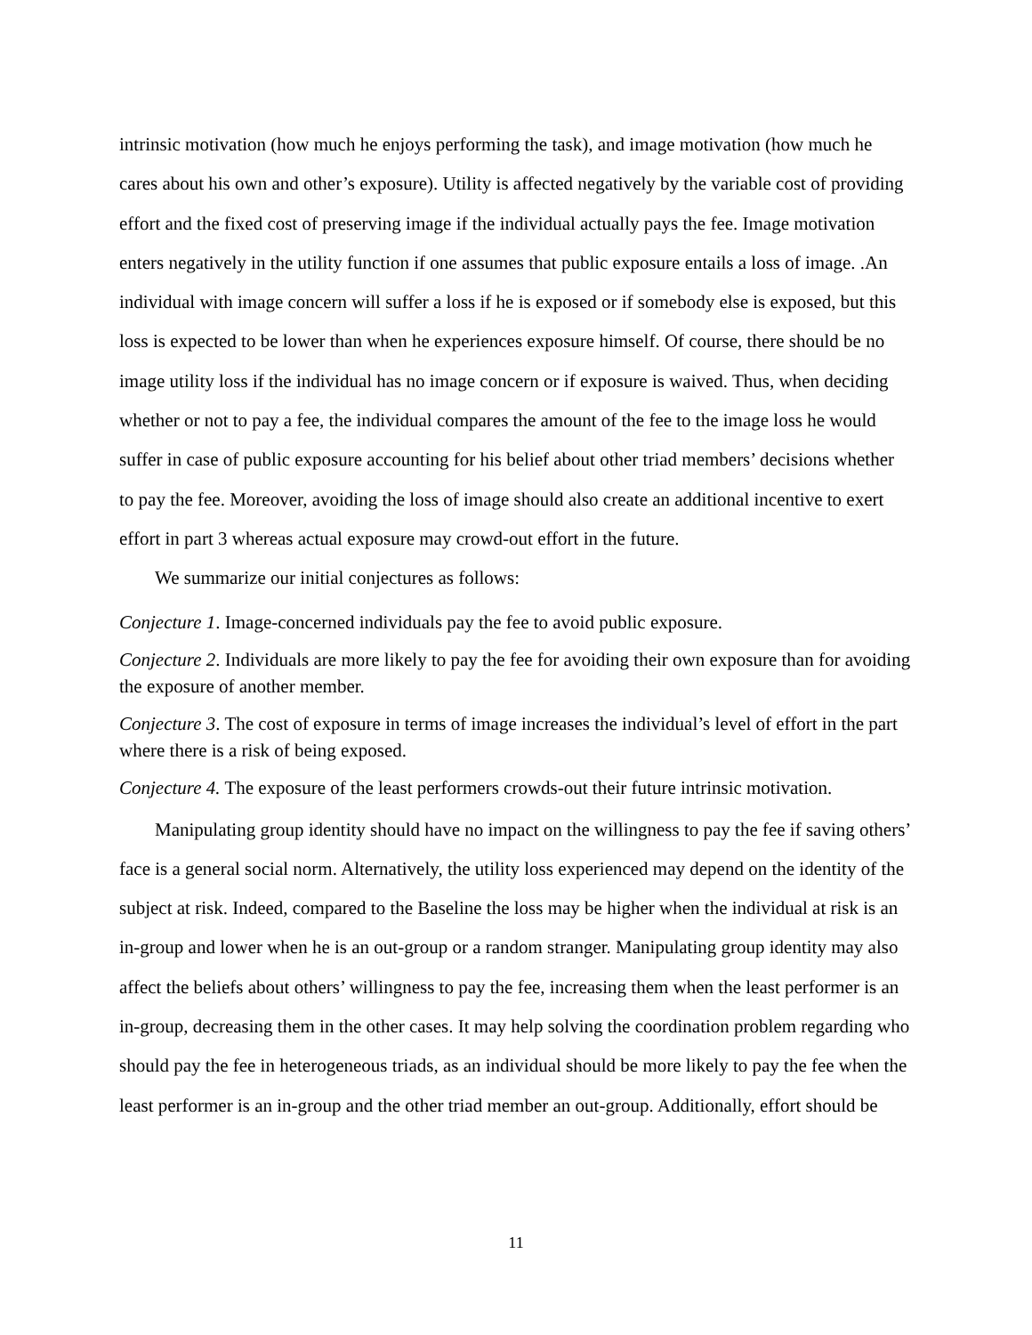intrinsic motivation (how much he enjoys performing the task), and image motivation (how much he cares about his own and other’s exposure). Utility is affected negatively by the variable cost of providing effort and the fixed cost of preserving image if the individual actually pays the fee. Image motivation enters negatively in the utility function if one assumes that public exposure entails a loss of image. .An individual with image concern will suffer a loss if he is exposed or if somebody else is exposed, but this loss is expected to be lower than when he experiences exposure himself. Of course, there should be no image utility loss if the individual has no image concern or if exposure is waived. Thus, when deciding whether or not to pay a fee, the individual compares the amount of the fee to the image loss he would suffer in case of public exposure accounting for his belief about other triad members’ decisions whether to pay the fee. Moreover, avoiding the loss of image should also create an additional incentive to exert effort in part 3 whereas actual exposure may crowd-out effort in the future.
We summarize our initial conjectures as follows:
Conjecture 1. Image-concerned individuals pay the fee to avoid public exposure.
Conjecture 2. Individuals are more likely to pay the fee for avoiding their own exposure than for avoiding the exposure of another member.
Conjecture 3. The cost of exposure in terms of image increases the individual’s level of effort in the part where there is a risk of being exposed.
Conjecture 4. The exposure of the least performers crowds-out their future intrinsic motivation.
Manipulating group identity should have no impact on the willingness to pay the fee if saving others’ face is a general social norm. Alternatively, the utility loss experienced may depend on the identity of the subject at risk. Indeed, compared to the Baseline the loss may be higher when the individual at risk is an in-group and lower when he is an out-group or a random stranger. Manipulating group identity may also affect the beliefs about others’ willingness to pay the fee, increasing them when the least performer is an in-group, decreasing them in the other cases. It may help solving the coordination problem regarding who should pay the fee in heterogeneous triads, as an individual should be more likely to pay the fee when the least performer is an in-group and the other triad member an out-group. Additionally, effort should be
11